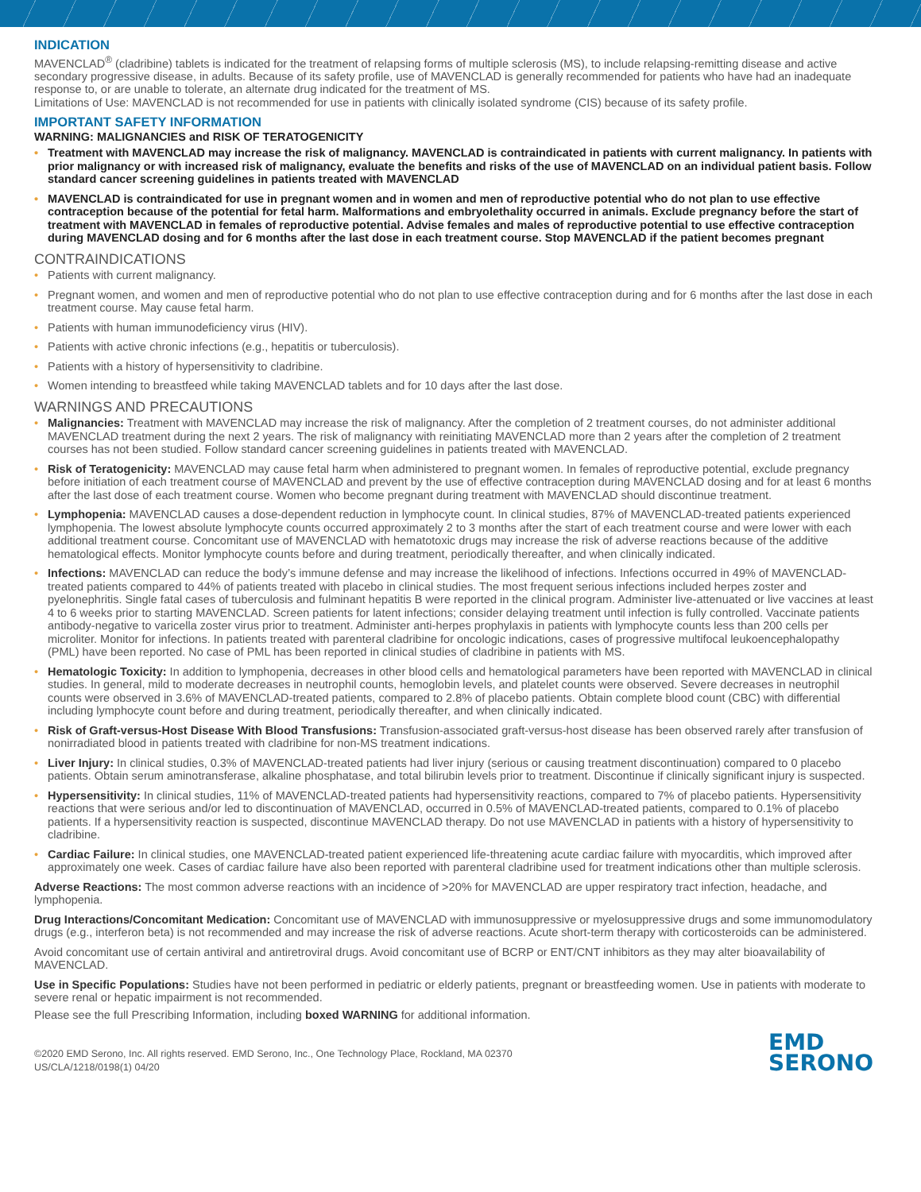INDICATION
MAVENCLAD<sup>®</sup> (cladribine) tablets is indicated for the treatment of relapsing forms of multiple sclerosis (MS), to include relapsing-remitting disease and active secondary progressive disease, in adults. Because of its safety profile, use of MAVENCLAD is generally recommended for patients who have had an inadequate response to, or are unable to tolerate, an alternate drug indicated for the treatment of MS.
Limitations of Use: MAVENCLAD is not recommended for use in patients with clinically isolated syndrome (CIS) because of its safety profile.
IMPORTANT SAFETY INFORMATION
WARNING: MALIGNANCIES and RISK OF TERATOGENICITY
• Treatment with MAVENCLAD may increase the risk of malignancy. MAVENCLAD is contraindicated in patients with current malignancy. In patients with prior malignancy or with increased risk of malignancy, evaluate the benefits and risks of the use of MAVENCLAD on an individual patient basis. Follow standard cancer screening guidelines in patients treated with MAVENCLAD
• MAVENCLAD is contraindicated for use in pregnant women and in women and men of reproductive potential who do not plan to use effective contraception because of the potential for fetal harm. Malformations and embryolethality occurred in animals. Exclude pregnancy before the start of treatment with MAVENCLAD in females of reproductive potential. Advise females and males of reproductive potential to use effective contraception during MAVENCLAD dosing and for 6 months after the last dose in each treatment course. Stop MAVENCLAD if the patient becomes pregnant
CONTRAINDICATIONS
• Patients with current malignancy.
• Pregnant women, and women and men of reproductive potential who do not plan to use effective contraception during and for 6 months after the last dose in each treatment course. May cause fetal harm.
• Patients with human immunodeficiency virus (HIV).
• Patients with active chronic infections (e.g., hepatitis or tuberculosis).
• Patients with a history of hypersensitivity to cladribine.
• Women intending to breastfeed while taking MAVENCLAD tablets and for 10 days after the last dose.
WARNINGS AND PRECAUTIONS
• Malignancies: Treatment with MAVENCLAD may increase the risk of malignancy. After the completion of 2 treatment courses, do not administer additional MAVENCLAD treatment during the next 2 years. The risk of malignancy with reinitiating MAVENCLAD more than 2 years after the completion of 2 treatment courses has not been studied. Follow standard cancer screening guidelines in patients treated with MAVENCLAD.
• Risk of Teratogenicity: MAVENCLAD may cause fetal harm when administered to pregnant women. In females of reproductive potential, exclude pregnancy before initiation of each treatment course of MAVENCLAD and prevent by the use of effective contraception during MAVENCLAD dosing and for at least 6 months after the last dose of each treatment course. Women who become pregnant during treatment with MAVENCLAD should discontinue treatment.
• Lymphopenia: MAVENCLAD causes a dose-dependent reduction in lymphocyte count. In clinical studies, 87% of MAVENCLAD-treated patients experienced lymphopenia. The lowest absolute lymphocyte counts occurred approximately 2 to 3 months after the start of each treatment course and were lower with each additional treatment course. Concomitant use of MAVENCLAD with hematotoxic drugs may increase the risk of adverse reactions because of the additive hematological effects. Monitor lymphocyte counts before and during treatment, periodically thereafter, and when clinically indicated.
• Infections: MAVENCLAD can reduce the body’s immune defense and may increase the likelihood of infections. Infections occurred in 49% of MAVENCLAD-treated patients compared to 44% of patients treated with placebo in clinical studies. The most frequent serious infections included herpes zoster and pyelonephritis. Single fatal cases of tuberculosis and fulminant hepatitis B were reported in the clinical program. Administer live-attenuated or live vaccines at least 4 to 6 weeks prior to starting MAVENCLAD. Screen patients for latent infections; consider delaying treatment until infection is fully controlled. Vaccinate patients antibody-negative to varicella zoster virus prior to treatment. Administer anti-herpes prophylaxis in patients with lymphocyte counts less than 200 cells per microliter. Monitor for infections. In patients treated with parenteral cladribine for oncologic indications, cases of progressive multifocal leukoencephalopathy (PML) have been reported. No case of PML has been reported in clinical studies of cladribine in patients with MS.
• Hematologic Toxicity: In addition to lymphopenia, decreases in other blood cells and hematological parameters have been reported with MAVENCLAD in clinical studies. In general, mild to moderate decreases in neutrophil counts, hemoglobin levels, and platelet counts were observed. Severe decreases in neutrophil counts were observed in 3.6% of MAVENCLAD-treated patients, compared to 2.8% of placebo patients. Obtain complete blood count (CBC) with differential including lymphocyte count before and during treatment, periodically thereafter, and when clinically indicated.
• Risk of Graft-versus-Host Disease With Blood Transfusions: Transfusion-associated graft-versus-host disease has been observed rarely after transfusion of nonirradiated blood in patients treated with cladribine for non-MS treatment indications.
• Liver Injury: In clinical studies, 0.3% of MAVENCLAD-treated patients had liver injury (serious or causing treatment discontinuation) compared to 0 placebo patients. Obtain serum aminotransferase, alkaline phosphatase, and total bilirubin levels prior to treatment. Discontinue if clinically significant injury is suspected.
• Hypersensitivity: In clinical studies, 11% of MAVENCLAD-treated patients had hypersensitivity reactions, compared to 7% of placebo patients. Hypersensitivity reactions that were serious and/or led to discontinuation of MAVENCLAD, occurred in 0.5% of MAVENCLAD-treated patients, compared to 0.1% of placebo patients. If a hypersensitivity reaction is suspected, discontinue MAVENCLAD therapy. Do not use MAVENCLAD in patients with a history of hypersensitivity to cladribine.
• Cardiac Failure: In clinical studies, one MAVENCLAD-treated patient experienced life-threatening acute cardiac failure with myocarditis, which improved after approximately one week. Cases of cardiac failure have also been reported with parenteral cladribine used for treatment indications other than multiple sclerosis.
Adverse Reactions: The most common adverse reactions with an incidence of >20% for MAVENCLAD are upper respiratory tract infection, headache, and lymphopenia.
Drug Interactions/Concomitant Medication: Concomitant use of MAVENCLAD with immunosuppressive or myelosuppressive drugs and some immunomodulatory drugs (e.g., interferon beta) is not recommended and may increase the risk of adverse reactions. Acute short-term therapy with corticosteroids can be administered.
Avoid concomitant use of certain antiviral and antiretroviral drugs. Avoid concomitant use of BCRP or ENT/CNT inhibitors as they may alter bioavailability of MAVENCLAD.
Use in Specific Populations: Studies have not been performed in pediatric or elderly patients, pregnant or breastfeeding women. Use in patients with moderate to severe renal or hepatic impairment is not recommended.
Please see the full Prescribing Information, including boxed WARNING for additional information.
©2020 EMD Serono, Inc. All rights reserved. EMD Serono, Inc., One Technology Place, Rockland, MA 02370
US/CLA/1218/0198(1) 04/20
EMD
SERONO